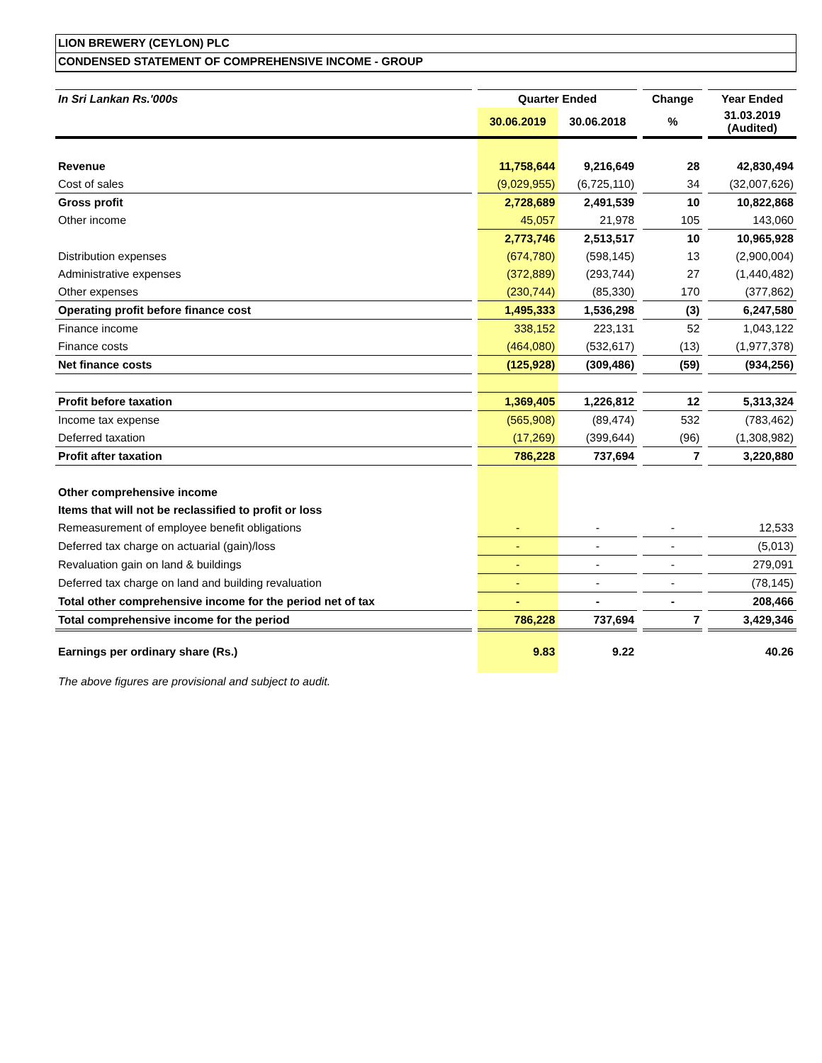LION BREWERY (CEYLON) PLC
CONDENSED STATEMENT OF COMPREHENSIVE INCOME - GROUP
| In Sri Lankan Rs.'000s | | Quarter Ended | | | Change | | Year Ended |
| | | 30.06.2019 | 30.06.2018 | | % | | 31.03.2019 (Audited) |
| Revenue | | 11,758,644 | 9,216,649 | | 28 | | 42,830,494 |
| Cost of sales | | (9,029,955) | (6,725,110) | | 34 | | (32,007,626) |
| Gross profit | | 2,728,689 | 2,491,539 | | 10 | | 10,822,868 |
| Other income | | 45,057 | 21,978 | | 105 | | 143,060 |
| | | 2,773,746 | 2,513,517 | | 10 | | 10,965,928 |
| Distribution expenses | | (674,780) | (598,145) | | 13 | | (2,900,004) |
| Administrative expenses | | (372,889) | (293,744) | | 27 | | (1,440,482) |
| Other expenses | | (230,744) | (85,330) | | 170 | | (377,862) |
| Operating profit before finance cost | | 1,495,333 | 1,536,298 | | (3) | | 6,247,580 |
| Finance income | | 338,152 | 223,131 | | 52 | | 1,043,122 |
| Finance costs | | (464,080) | (532,617) | | (13) | | (1,977,378) |
| Net finance costs | | (125,928) | (309,486) | | (59) | | (934,256) |
| Profit before taxation | | 1,369,405 | 1,226,812 | | 12 | | 5,313,324 |
| Income tax expense | | (565,908) | (89,474) | | 532 | | (783,462) |
| Deferred taxation | | (17,269) | (399,644) | | (96) | | (1,308,982) |
| Profit after taxation | | 786,228 | 737,694 | | 7 | | 3,220,880 |
| Other comprehensive income | | | | | | | |
| Items that will not be reclassified to profit or loss | | | | | | | |
| Remeasurement of employee benefit obligations | | - | - | | - | | 12,533 |
| Deferred tax charge on actuarial (gain)/loss | | - | - | | - | | (5,013) |
| Revaluation gain on land & buildings | | - | - | | - | | 279,091 |
| Deferred tax charge on land and building revaluation | | - | - | | - | | (78,145) |
| Total other comprehensive income for the period net of tax | | - | - | | - | | 208,466 |
| Total comprehensive income for the period | | 786,228 | 737,694 | | 7 | | 3,429,346 |
| Earnings per ordinary share (Rs.) | | 9.83 | 9.22 | | | | 40.26 |
The above figures are provisional and subject to audit.